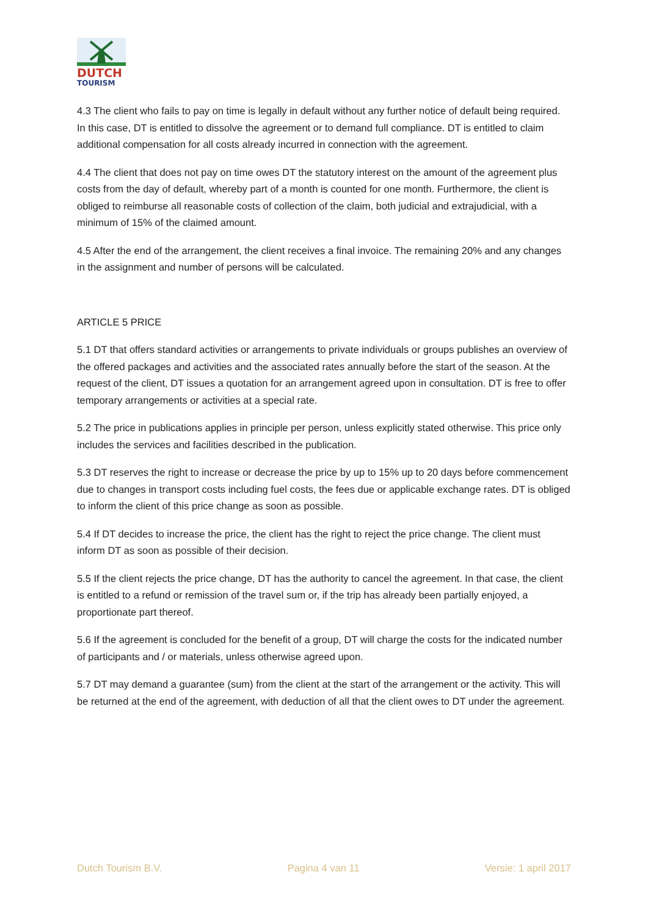DUTCH
TOURISM
4.3 The client who fails to pay on time is legally in default without any further notice of default being required. In this case, DT is entitled to dissolve the agreement or to demand full compliance. DT is entitled to claim additional compensation for all costs already incurred in connection with the agreement.
4.4 The client that does not pay on time owes DT the statutory interest on the amount of the agreement plus costs from the day of default, whereby part of a month is counted for one month. Furthermore, the client is obliged to reimburse all reasonable costs of collection of the claim, both judicial and extrajudicial, with a minimum of 15% of the claimed amount.
4.5 After the end of the arrangement, the client receives a final invoice. The remaining 20% and any changes in the assignment and number of persons will be calculated.
ARTICLE 5 PRICE
5.1 DT that offers standard activities or arrangements to private individuals or groups publishes an overview of the offered packages and activities and the associated rates annually before the start of the season. At the request of the client, DT issues a quotation for an arrangement agreed upon in consultation. DT is free to offer temporary arrangements or activities at a special rate.
5.2 The price in publications applies in principle per person, unless explicitly stated otherwise. This price only includes the services and facilities described in the publication.
5.3 DT reserves the right to increase or decrease the price by up to 15% up to 20 days before commencement due to changes in transport costs including fuel costs, the fees due or applicable exchange rates. DT is obliged to inform the client of this price change as soon as possible.
5.4 If DT decides to increase the price, the client has the right to reject the price change. The client must inform DT as soon as possible of their decision.
5.5 If the client rejects the price change, DT has the authority to cancel the agreement. In that case, the client is entitled to a refund or remission of the travel sum or, if the trip has already been partially enjoyed, a proportionate part thereof.
5.6 If the agreement is concluded for the benefit of a group, DT will charge the costs for the indicated number of participants and / or materials, unless otherwise agreed upon.
5.7 DT may demand a guarantee (sum) from the client at the start of the arrangement or the activity. This will be returned at the end of the agreement, with deduction of all that the client owes to DT under the agreement.
Dutch Tourism B.V. Pagina 4 van 11 Versie: 1 april 2017